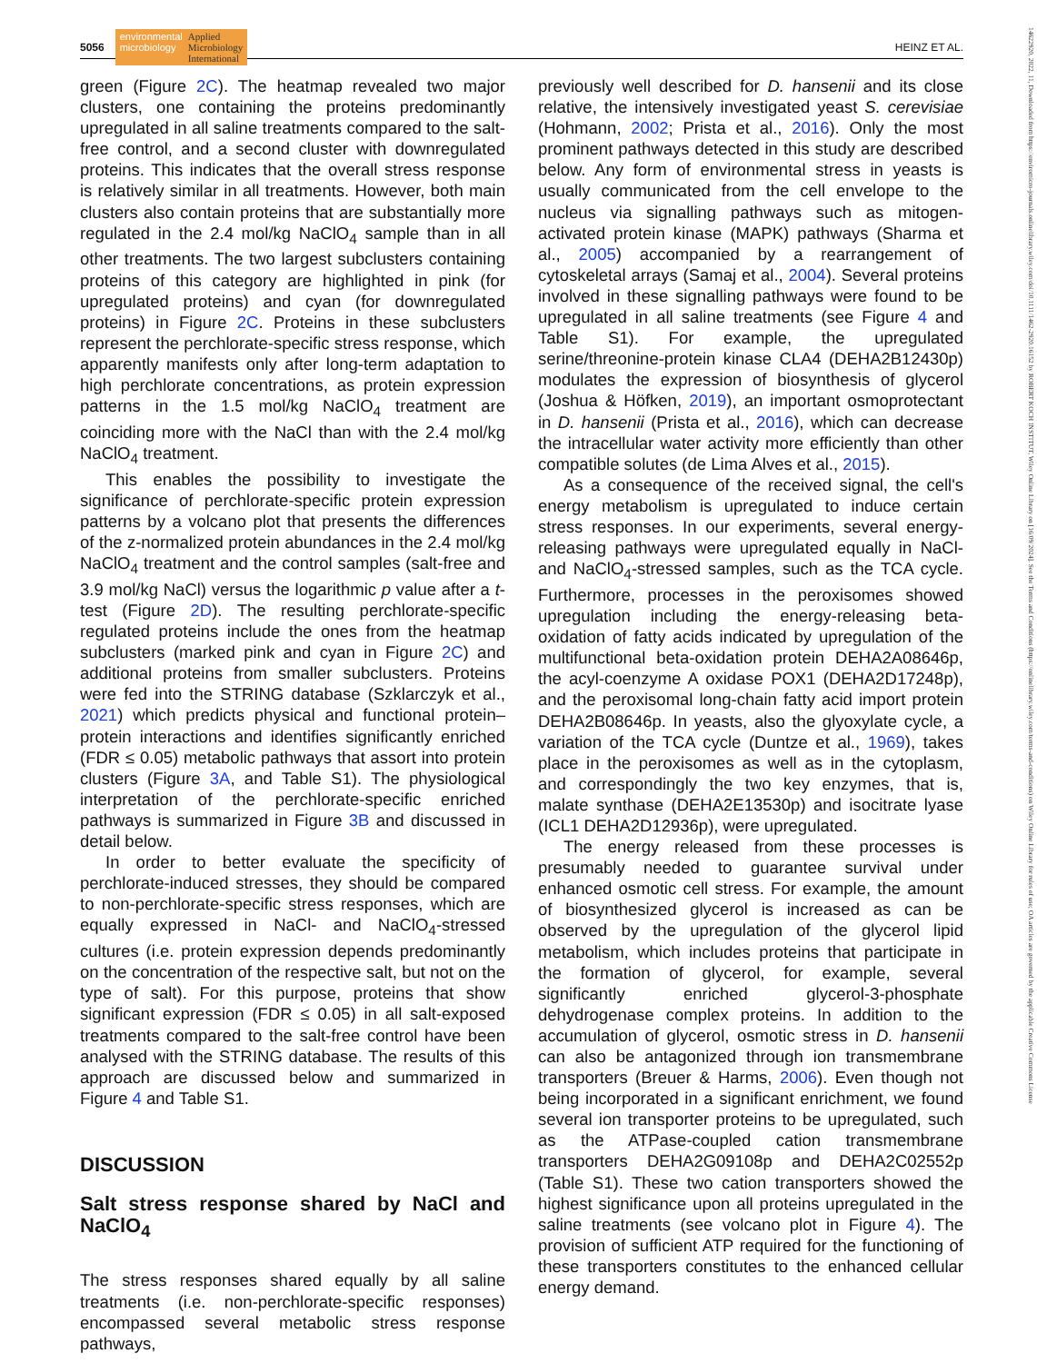5056
environmental
microbiology Applied
Microbiology
International
HEINZ ET AL.
green (Figure 2C). The heatmap revealed two major clusters, one containing the proteins predominantly upregulated in all saline treatments compared to the salt-free control, and a second cluster with downregulated proteins. This indicates that the overall stress response is relatively similar in all treatments. However, both main clusters also contain proteins that are substantially more regulated in the 2.4 mol/kg NaClO<sub>4</sub> sample than in all other treatments. The two largest subclusters containing proteins of this category are highlighted in pink (for upregulated proteins) and cyan (for downregulated proteins) in Figure 2C. Proteins in these subclusters represent the perchlorate-specific stress response, which apparently manifests only after long-term adaptation to high perchlorate concentrations, as protein expression patterns in the 1.5 mol/kg NaClO<sub>4</sub> treatment are coinciding more with the NaCl than with the 2.4 mol/kg NaClO<sub>4</sub> treatment.
This enables the possibility to investigate the significance of perchlorate-specific protein expression patterns by a volcano plot that presents the differences of the z-normalized protein abundances in the 2.4 mol/kg NaClO<sub>4</sub> treatment and the control samples (salt-free and 3.9 mol/kg NaCl) versus the logarithmic p value after a t-test (Figure 2D). The resulting perchlorate-specific regulated proteins include the ones from the heatmap subclusters (marked pink and cyan in Figure 2C) and additional proteins from smaller subclusters. Proteins were fed into the STRING database (Szklarczyk et al., 2021) which predicts physical and functional protein–protein interactions and identifies significantly enriched (FDR ≤ 0.05) metabolic pathways that assort into protein clusters (Figure 3A, and Table S1). The physiological interpretation of the perchlorate-specific enriched pathways is summarized in Figure 3B and discussed in detail below.
In order to better evaluate the specificity of perchlorate-induced stresses, they should be compared to non-perchlorate-specific stress responses, which are equally expressed in NaCl- and NaClO<sub>4</sub>-stressed cultures (i.e. protein expression depends predominantly on the concentration of the respective salt, but not on the type of salt). For this purpose, proteins that show significant expression (FDR ≤ 0.05) in all salt-exposed treatments compared to the salt-free control have been analysed with the STRING database. The results of this approach are discussed below and summarized in Figure 4 and Table S1.
DISCUSSION
Salt stress response shared by NaCl and NaClO<sub>4</sub>
The stress responses shared equally by all saline treatments (i.e. non-perchlorate-specific responses) encompassed several metabolic stress response pathways,
previously well described for D. hansenii and its close relative, the intensively investigated yeast S. cerevisiae (Hohmann, 2002; Prista et al., 2016). Only the most prominent pathways detected in this study are described below. Any form of environmental stress in yeasts is usually communicated from the cell envelope to the nucleus via signalling pathways such as mitogen-activated protein kinase (MAPK) pathways (Sharma et al., 2005) accompanied by a rearrangement of cytoskeletal arrays (Samaj et al., 2004). Several proteins involved in these signalling pathways were found to be upregulated in all saline treatments (see Figure 4 and Table S1). For example, the upregulated serine/threonine-protein kinase CLA4 (DEHA2B12430p) modulates the expression of biosynthesis of glycerol (Joshua & Höfken, 2019), an important osmoprotectant in D. hansenii (Prista et al., 2016), which can decrease the intracellular water activity more efficiently than other compatible solutes (de Lima Alves et al., 2015).
As a consequence of the received signal, the cell's energy metabolism is upregulated to induce certain stress responses. In our experiments, several energy-releasing pathways were upregulated equally in NaCl- and NaClO<sub>4</sub>-stressed samples, such as the TCA cycle. Furthermore, processes in the peroxisomes showed upregulation including the energy-releasing beta-oxidation of fatty acids indicated by upregulation of the multifunctional beta-oxidation protein DEHA2A08646p, the acyl-coenzyme A oxidase POX1 (DEHA2D17248p), and the peroxisomal long-chain fatty acid import protein DEHA2B08646p. In yeasts, also the glyoxylate cycle, a variation of the TCA cycle (Duntze et al., 1969), takes place in the peroxisomes as well as in the cytoplasm, and correspondingly the two key enzymes, that is, malate synthase (DEHA2E13530p) and isocitrate lyase (ICL1 DEHA2D12936p), were upregulated.
The energy released from these processes is presumably needed to guarantee survival under enhanced osmotic cell stress. For example, the amount of biosynthesized glycerol is increased as can be observed by the upregulation of the glycerol lipid metabolism, which includes proteins that participate in the formation of glycerol, for example, several significantly enriched glycerol-3-phosphate dehydrogenase complex proteins. In addition to the accumulation of glycerol, osmotic stress in D. hansenii can also be antagonized through ion transmembrane transporters (Breuer & Harms, 2006). Even though not being incorporated in a significant enrichment, we found several ion transporter proteins to be upregulated, such as the ATPase-coupled cation transmembrane transporters DEHA2G09108p and DEHA2C02552p (Table S1). These two cation transporters showed the highest significance upon all proteins upregulated in the saline treatments (see volcano plot in Figure 4). The provision of sufficient ATP required for the functioning of these transporters constitutes to the enhanced cellular energy demand.
14622920, 2022, 11, Downloaded from https://enviromicro-journals.onlinelibrary.wiley.com/doi/10.1111/1462-2920.16152 by ROBERT KOCH INSTITUT, Wiley Online Library on [16/09/2024]. See the Terms and Conditions (https://onlinelibrary.wiley.com/terms-and-conditions) on Wiley Online Library for rules of use; OA articles are governed by the applicable Creative Commons License